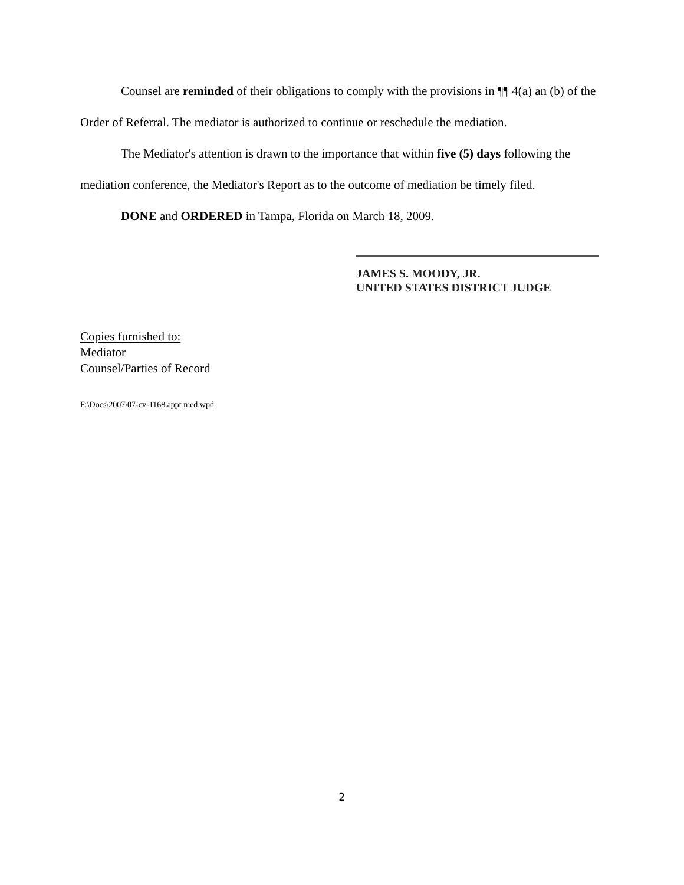Counsel are reminded of their obligations to comply with the provisions in ¶¶ 4(a) an (b) of the Order of Referral. The mediator is authorized to continue or reschedule the mediation.
The Mediator's attention is drawn to the importance that within five (5) days following the mediation conference, the Mediator's Report as to the outcome of mediation be timely filed.
DONE and ORDERED in Tampa, Florida on March 18, 2009.
JAMES S. MOODY, JR.
UNITED STATES DISTRICT JUDGE
Copies furnished to:
Mediator
Counsel/Parties of Record
F:\Docs\2007\07-cv-1168.appt med.wpd
2